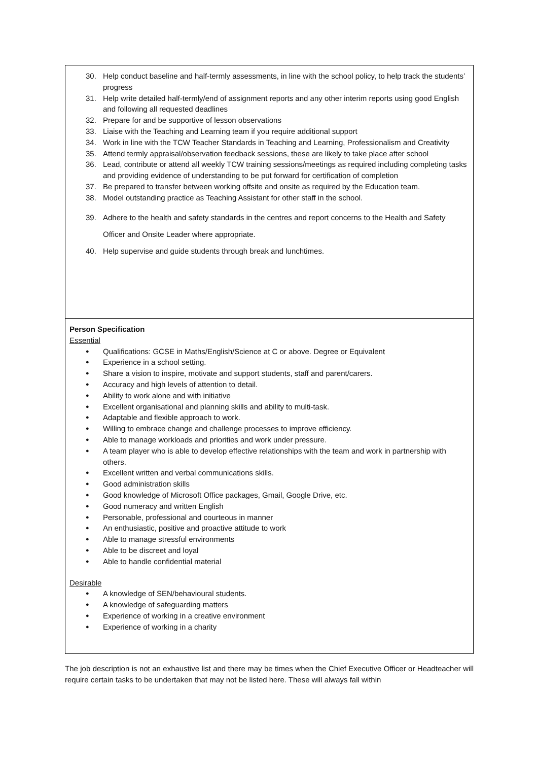| 30. Help conduct baseline and half-termly assessments, in line with the school policy, to help track the students’ progress 31. Help write detailed half-termly/end of assignment reports and any other interim reports using good English and following all requested deadlines 32. Prepare for and be supportive of lesson observations 33. Liaise with the Teaching and Learning team if you require additional support 34. Work in line with the TCW Teacher Standards in Teaching and Learning, Professionalism and Creativity 35. Attend termly appraisal/observation feedback sessions, these are likely to take place after school 36. Lead, contribute or attend all weekly TCW training sessions/meetings as required including completing tasks and providing evidence of understanding to be put forward for certification of completion 37. Be prepared to transfer between working offsite and onsite as required by the Education team. 38. Model outstanding practice as Teaching Assistant for other staff in the school. 39. Adhere to the health and safety standards in the centres and report concerns to the Health and Safety Officer and Onsite Leader where appropriate. 40. Help supervise and guide students through break and lunchtimes. |
| Person Specification Essential ● Qualifications: GCSE in Maths/English/Science at C or above. Degree or Equivalent ● Experience in a school setting. ● Share a vision to inspire, motivate and support students, staff and parent/carers. ● Accuracy and high levels of attention to detail. ● Ability to work alone and with initiative ● Excellent organisational and planning skills and ability to multi-task. ● Adaptable and flexible approach to work. ● Willing to embrace change and challenge processes to improve efficiency. ● Able to manage workloads and priorities and work under pressure. ● A team player who is able to develop effective relationships with the team and work in partnership with others. ● Excellent written and verbal communications skills. ● Good administration skills ● Good knowledge of Microsoft Office packages, Gmail, Google Drive, etc. ● Good numeracy and written English ● Personable, professional and courteous in manner ● An enthusiastic, positive and proactive attitude to work ● Able to manage stressful environments ● Able to be discreet and loyal ● Able to handle confidential material Desirable ● A knowledge of SEN/behavioural students. ● A knowledge of safeguarding matters ● Experience of working in a creative environment ● Experience of working in a charity |
The job description is not an exhaustive list and there may be times when the Chief Executive Officer or Headteacher will require certain tasks to be undertaken that may not be listed here. These will always fall within